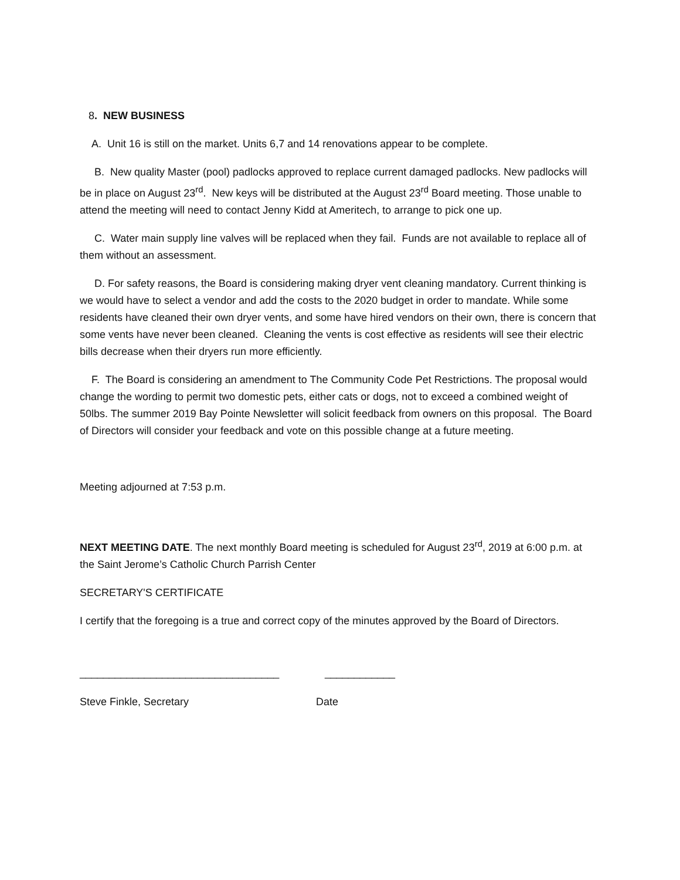8. NEW BUSINESS
A. Unit 16 is still on the market. Units 6,7 and 14 renovations appear to be complete.
B. New quality Master (pool) padlocks approved to replace current damaged padlocks. New padlocks will be in place on August 23<sup>rd</sup>. New keys will be distributed at the August 23<sup>rd</sup> Board meeting. Those unable to attend the meeting will need to contact Jenny Kidd at Ameritech, to arrange to pick one up.
C. Water main supply line valves will be replaced when they fail. Funds are not available to replace all of them without an assessment.
D. For safety reasons, the Board is considering making dryer vent cleaning mandatory. Current thinking is we would have to select a vendor and add the costs to the 2020 budget in order to mandate. While some residents have cleaned their own dryer vents, and some have hired vendors on their own, there is concern that some vents have never been cleaned. Cleaning the vents is cost effective as residents will see their electric bills decrease when their dryers run more efficiently.
F. The Board is considering an amendment to The Community Code Pet Restrictions. The proposal would change the wording to permit two domestic pets, either cats or dogs, not to exceed a combined weight of 50lbs. The summer 2019 Bay Pointe Newsletter will solicit feedback from owners on this proposal. The Board of Directors will consider your feedback and vote on this possible change at a future meeting.
Meeting adjourned at 7:53 p.m.
NEXT MEETING DATE. The next monthly Board meeting is scheduled for August 23<sup>rd</sup>, 2019 at 6:00 p.m. at the Saint Jerome’s Catholic Church Parrish Center
SECRETARY'S CERTIFICATE
I certify that the foregoing is a true and correct copy of the minutes approved by the Board of Directors.
__________________________________
____________
Steve Finkle, Secretary
Date